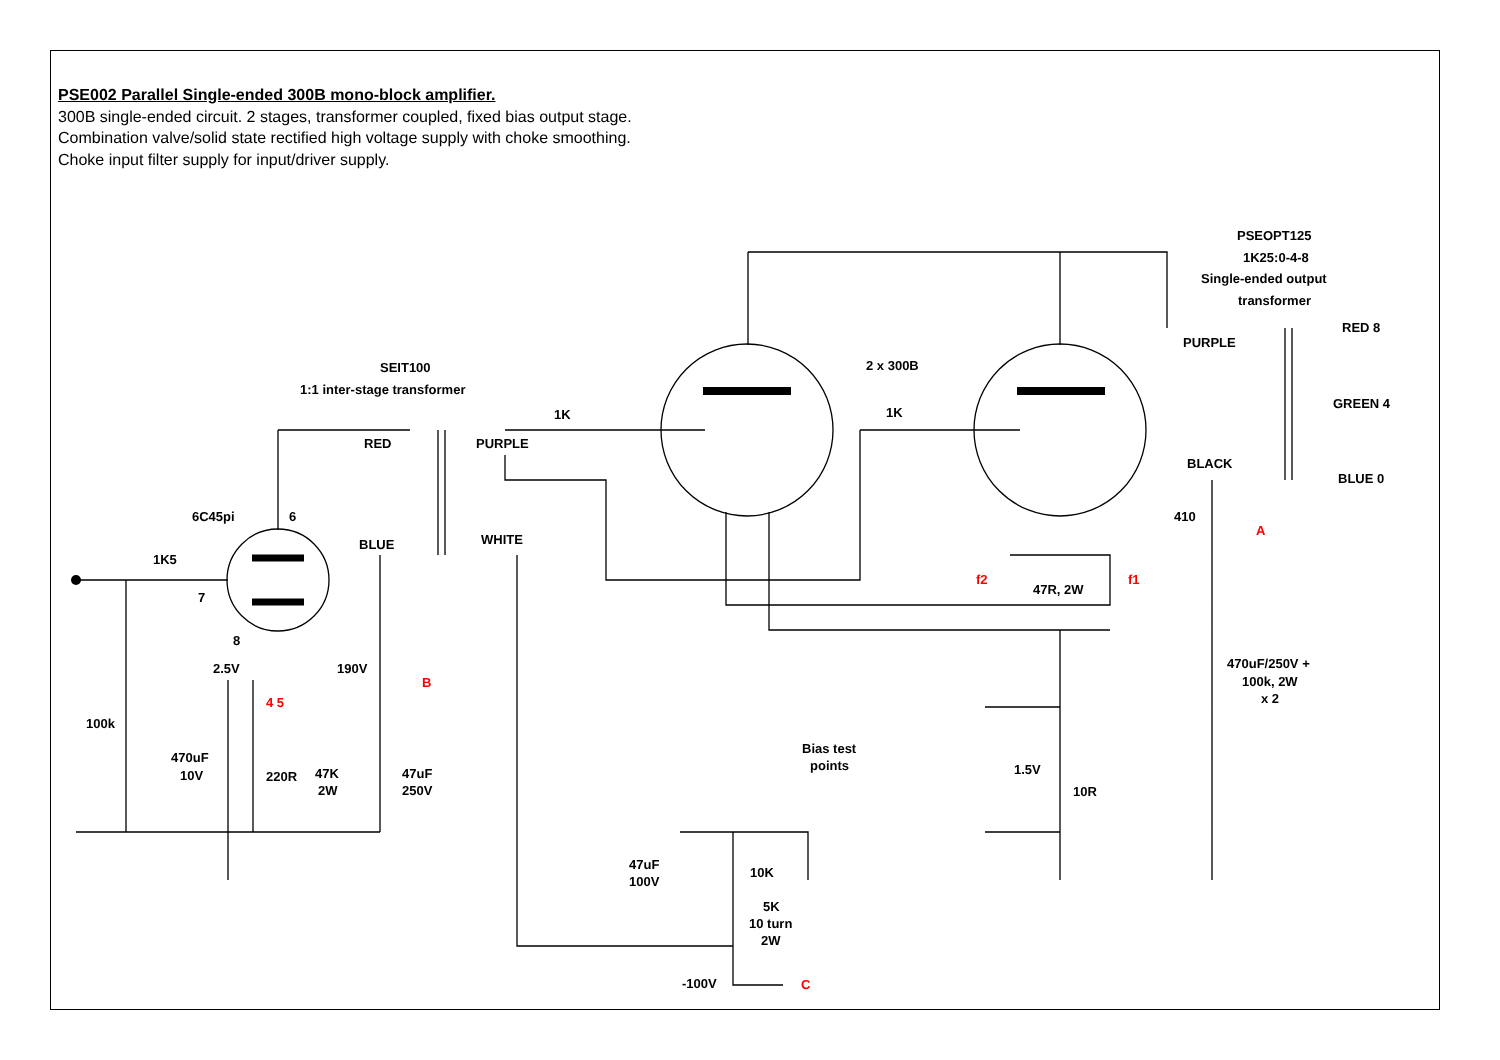PSE002 Parallel Single-ended 300B mono-block amplifier.
300B single-ended circuit. 2 stages, transformer coupled, fixed bias output stage.
Combination valve/solid state rectified high voltage supply with choke smoothing.
Choke input filter supply for input/driver supply.
SEIT100
1:1 inter-stage transformer
2 x 300B
PSEOPT125
1K25:0-4-8
Single-ended output
transformer
6C45pi
6
7
8
1K5
100k
2.5V
4 5
B
470uF
10V
220R
47K
2W
47uF
250V
190V
RED
BLUE
PURPLE
WHITE
1K
1K
f2
f1
47R, 2W
Bias test
points
1.5V
10R
47uF
100V
10K
5K
10 turn
2W
-100V
C
PURPLE
BLACK
RED 8
GREEN 4
BLUE 0
410
A
470uF/250V +
100k, 2W
x 2